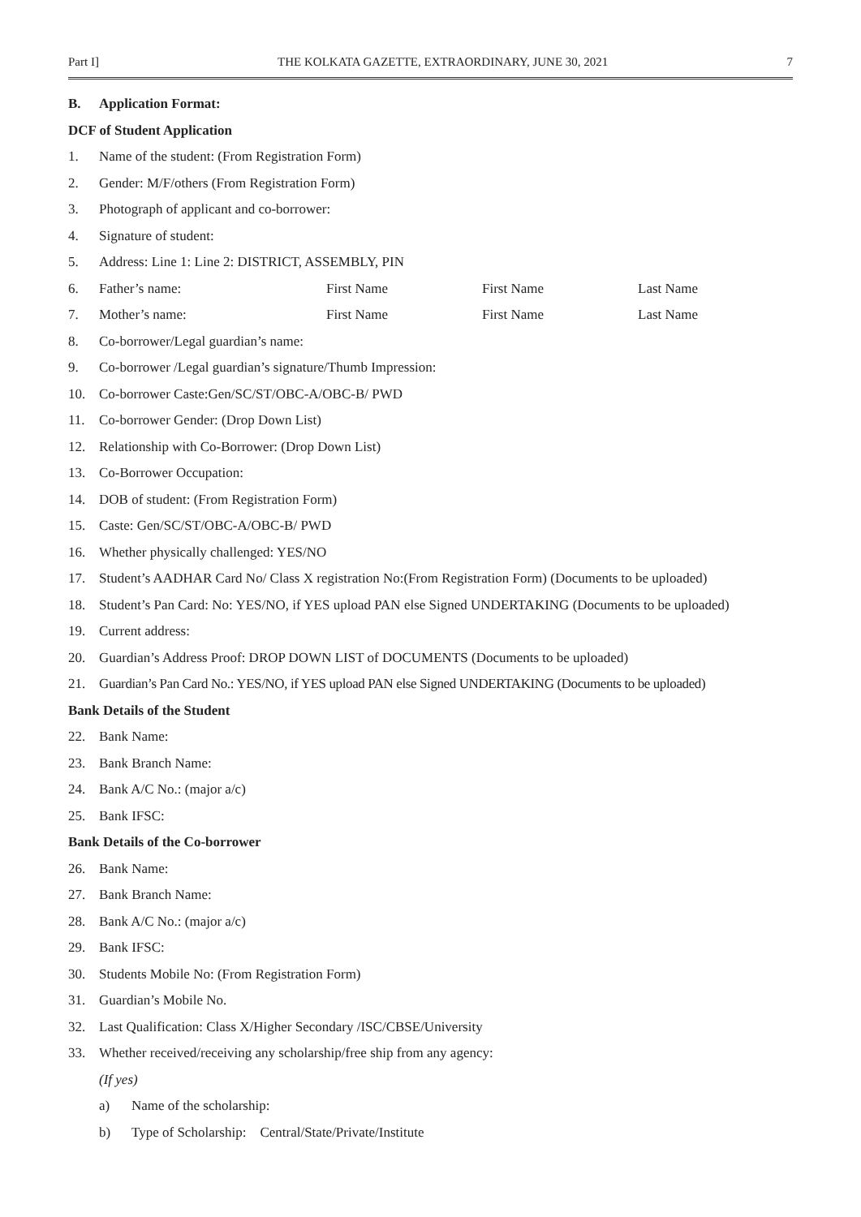Part I] THE KOLKATA GAZETTE, EXTRAORDINARY, JUNE 30, 2021 7
B. Application Format:
DCF of Student Application
1. Name of the student: (From Registration Form)
2. Gender: M/F/others (From Registration Form)
3. Photograph of applicant and co-borrower:
4. Signature of student:
5. Address: Line 1: Line 2: DISTRICT, ASSEMBLY, PIN
6. Father’s name: First Name First Name Last Name
7. Mother’s name: First Name First Name Last Name
8. Co-borrower/Legal guardian’s name:
9. Co-borrower /Legal guardian’s signature/Thumb Impression:
10. Co-borrower Caste:Gen/SC/ST/OBC-A/OBC-B/ PWD
11. Co-borrower Gender: (Drop Down List)
12. Relationship with Co-Borrower: (Drop Down List)
13. Co-Borrower Occupation:
14. DOB of student: (From Registration Form)
15. Caste: Gen/SC/ST/OBC-A/OBC-B/ PWD
16. Whether physically challenged: YES/NO
17. Student’s AADHAR Card No/ Class X registration No:(From Registration Form) (Documents to be uploaded)
18. Student’s Pan Card: No: YES/NO, if YES upload PAN else Signed UNDERTAKING (Documents to be uploaded)
19. Current address:
20. Guardian’s Address Proof: DROP DOWN LIST of DOCUMENTS (Documents to be uploaded)
21. Guardian’s Pan Card No.: YES/NO, if YES upload PAN else Signed UNDERTAKING (Documents to be uploaded)
Bank Details of the Student
22. Bank Name:
23. Bank Branch Name:
24. Bank A/C No.: (major a/c)
25. Bank IFSC:
Bank Details of the Co-borrower
26. Bank Name:
27. Bank Branch Name:
28. Bank A/C No.: (major a/c)
29. Bank IFSC:
30. Students Mobile No: (From Registration Form)
31. Guardian’s Mobile No.
32. Last Qualification: Class X/Higher Secondary /ISC/CBSE/University
33. Whether received/receiving any scholarship/free ship from any agency:
(If yes)
a) Name of the scholarship:
b) Type of Scholarship: Central/State/Private/Institute